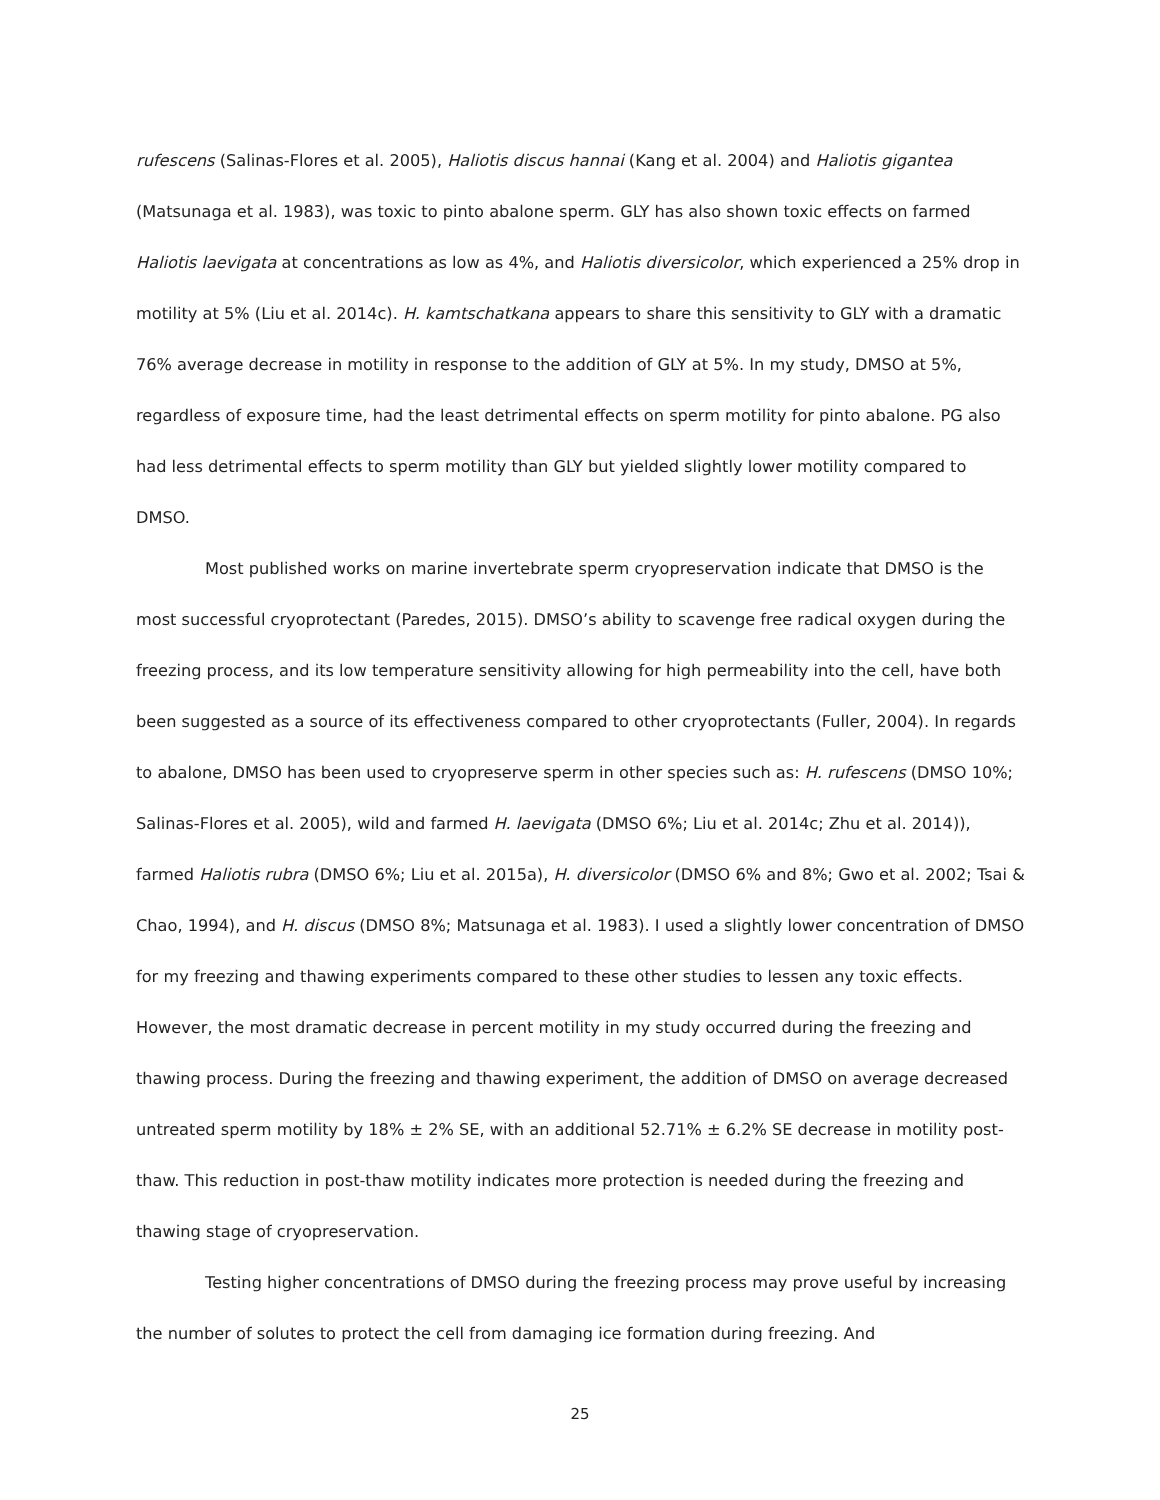rufescens (Salinas-Flores et al. 2005), Haliotis discus hannai (Kang et al. 2004) and Haliotis gigantea (Matsunaga et al. 1983), was toxic to pinto abalone sperm. GLY has also shown toxic effects on farmed Haliotis laevigata at concentrations as low as 4%, and Haliotis diversicolor, which experienced a 25% drop in motility at 5% (Liu et al. 2014c). H. kamtschatkana appears to share this sensitivity to GLY with a dramatic 76% average decrease in motility in response to the addition of GLY at 5%. In my study, DMSO at 5%, regardless of exposure time, had the least detrimental effects on sperm motility for pinto abalone. PG also had less detrimental effects to sperm motility than GLY but yielded slightly lower motility compared to DMSO.
Most published works on marine invertebrate sperm cryopreservation indicate that DMSO is the most successful cryoprotectant (Paredes, 2015). DMSO’s ability to scavenge free radical oxygen during the freezing process, and its low temperature sensitivity allowing for high permeability into the cell, have both been suggested as a source of its effectiveness compared to other cryoprotectants (Fuller, 2004). In regards to abalone, DMSO has been used to cryopreserve sperm in other species such as: H. rufescens (DMSO 10%; Salinas-Flores et al. 2005), wild and farmed H. laevigata (DMSO 6%; Liu et al. 2014c; Zhu et al. 2014)), farmed Haliotis rubra (DMSO 6%; Liu et al. 2015a), H. diversicolor (DMSO 6% and 8%; Gwo et al. 2002; Tsai & Chao, 1994), and H. discus (DMSO 8%; Matsunaga et al. 1983). I used a slightly lower concentration of DMSO for my freezing and thawing experiments compared to these other studies to lessen any toxic effects. However, the most dramatic decrease in percent motility in my study occurred during the freezing and thawing process. During the freezing and thawing experiment, the addition of DMSO on average decreased untreated sperm motility by 18% ± 2% SE, with an additional 52.71% ± 6.2% SE decrease in motility post-thaw. This reduction in post-thaw motility indicates more protection is needed during the freezing and thawing stage of cryopreservation.
Testing higher concentrations of DMSO during the freezing process may prove useful by increasing the number of solutes to protect the cell from damaging ice formation during freezing. And
25